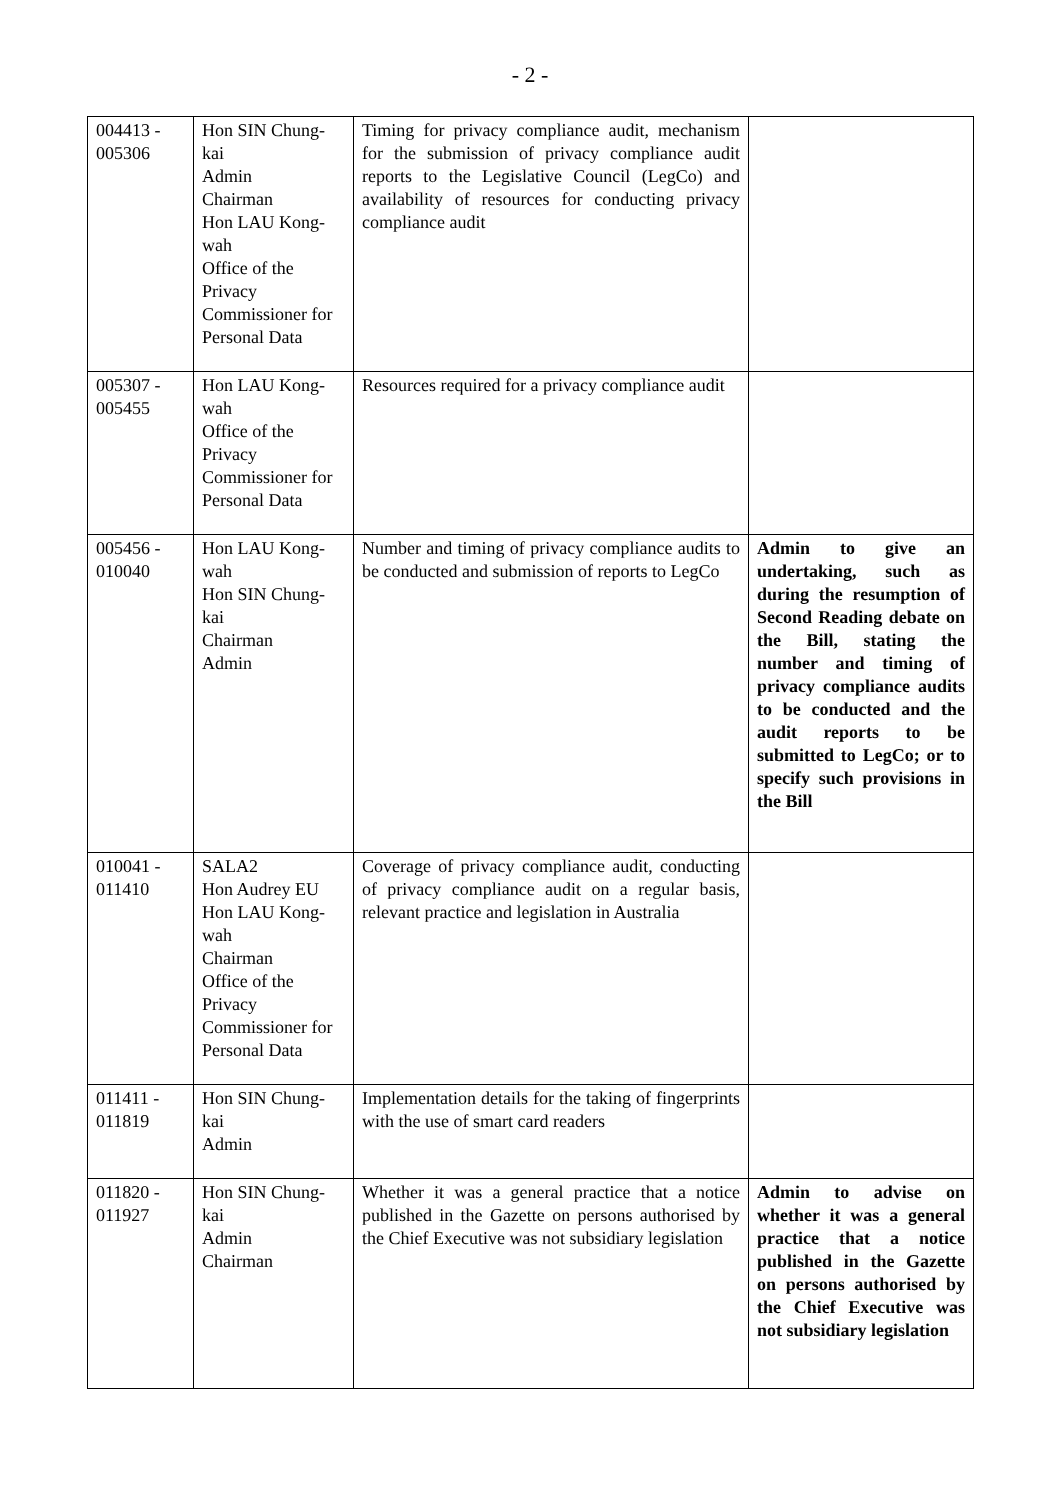- 2 -
| 004413 - 005306 | Hon SIN Chung-kai Admin Chairman Hon LAU Kong-wah Office of the Privacy Commissioner for Personal Data | Timing for privacy compliance audit, mechanism for the submission of privacy compliance audit reports to the Legislative Council (LegCo) and availability of resources for conducting privacy compliance audit | |
| 005307 - 005455 | Hon LAU Kong-wah Office of the Privacy Commissioner for Personal Data | Resources required for a privacy compliance audit | |
| 005456 - 010040 | Hon LAU Kong-wah Hon SIN Chung-kai Chairman Admin | Number and timing of privacy compliance audits to be conducted and submission of reports to LegCo | Admin to give an undertaking, such as during the resumption of Second Reading debate on the Bill, stating the number and timing of privacy compliance audits to be conducted and the audit reports to be submitted to LegCo; or to specify such provisions in the Bill |
| 010041 - 011410 | SALA2 Hon Audrey EU Hon LAU Kong-wah Chairman Office of the Privacy Commissioner for Personal Data | Coverage of privacy compliance audit, conducting of privacy compliance audit on a regular basis, relevant practice and legislation in Australia | |
| 011411 - 011819 | Hon SIN Chung-kai Admin | Implementation details for the taking of fingerprints with the use of smart card readers | |
| 011820 - 011927 | Hon SIN Chung-kai Admin Chairman | Whether it was a general practice that a notice published in the Gazette on persons authorised by the Chief Executive was not subsidiary legislation | Admin to advise on whether it was a general practice that a notice published in the Gazette on persons authorised by the Chief Executive was not subsidiary legislation |